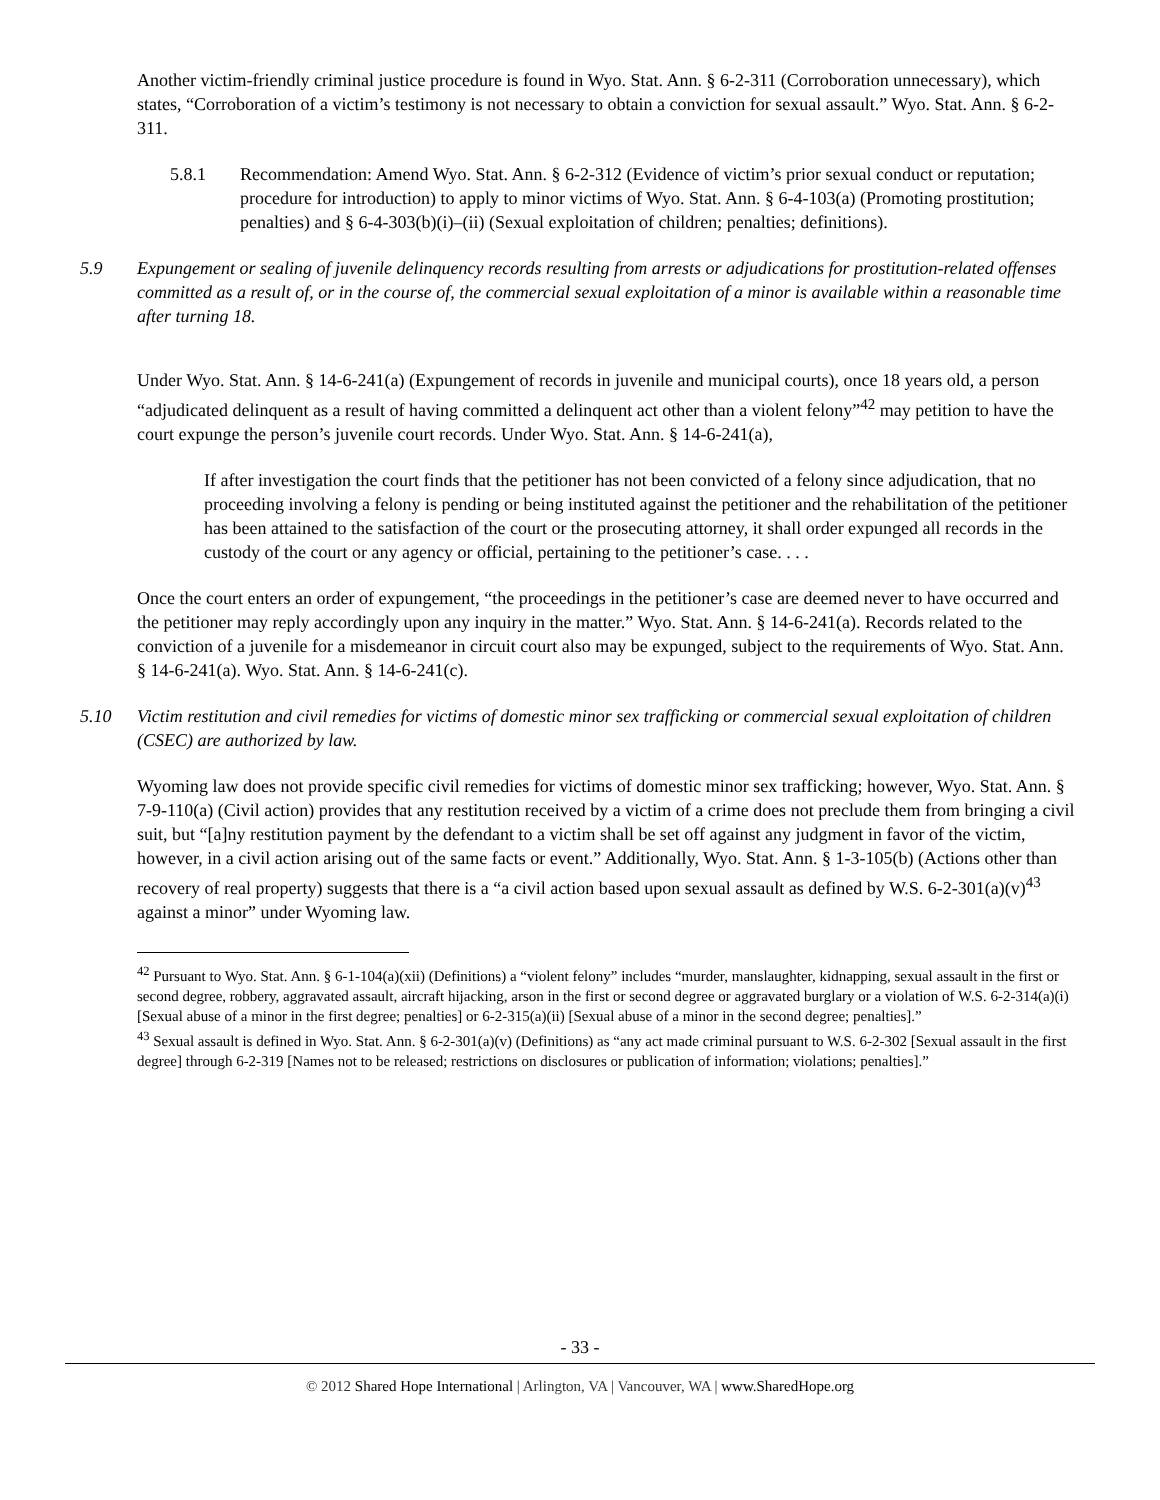Another victim-friendly criminal justice procedure is found in Wyo. Stat. Ann. § 6-2-311 (Corroboration unnecessary), which states, “Corroboration of a victim’s testimony is not necessary to obtain a conviction for sexual assault.” Wyo. Stat. Ann. § 6-2-311.
5.8.1 Recommendation: Amend Wyo. Stat. Ann. § 6-2-312 (Evidence of victim’s prior sexual conduct or reputation; procedure for introduction) to apply to minor victims of Wyo. Stat. Ann. § 6-4-103(a) (Promoting prostitution; penalties) and § 6-4-303(b)(i)–(ii) (Sexual exploitation of children; penalties; definitions).
5.9 Expungement or sealing of juvenile delinquency records resulting from arrests or adjudications for prostitution-related offenses committed as a result of, or in the course of, the commercial sexual exploitation of a minor is available within a reasonable time after turning 18.
Under Wyo. Stat. Ann. § 14-6-241(a) (Expungement of records in juvenile and municipal courts), once 18 years old, a person “adjudicated delinquent as a result of having committed a delinquent act other than a violent felony”<sup>42</sup> may petition to have the court expunge the person’s juvenile court records. Under Wyo. Stat. Ann. § 14-6-241(a),
If after investigation the court finds that the petitioner has not been convicted of a felony since adjudication, that no proceeding involving a felony is pending or being instituted against the petitioner and the rehabilitation of the petitioner has been attained to the satisfaction of the court or the prosecuting attorney, it shall order expunged all records in the custody of the court or any agency or official, pertaining to the petitioner’s case. . . .
Once the court enters an order of expungement, “the proceedings in the petitioner’s case are deemed never to have occurred and the petitioner may reply accordingly upon any inquiry in the matter.” Wyo. Stat. Ann. § 14-6-241(a). Records related to the conviction of a juvenile for a misdemeanor in circuit court also may be expunged, subject to the requirements of Wyo. Stat. Ann. § 14-6-241(a). Wyo. Stat. Ann. § 14-6-241(c).
5.10 Victim restitution and civil remedies for victims of domestic minor sex trafficking or commercial sexual exploitation of children (CSEC) are authorized by law.
Wyoming law does not provide specific civil remedies for victims of domestic minor sex trafficking; however, Wyo. Stat. Ann. § 7-9-110(a) (Civil action) provides that any restitution received by a victim of a crime does not preclude them from bringing a civil suit, but “[a]ny restitution payment by the defendant to a victim shall be set off against any judgment in favor of the victim, however, in a civil action arising out of the same facts or event.” Additionally, Wyo. Stat. Ann. § 1-3-105(b) (Actions other than recovery of real property) suggests that there is a “a civil action based upon sexual assault as defined by W.S. 6-2-301(a)(v)<sup>43</sup> against a minor” under Wyoming law.
<sup>42</sup> Pursuant to Wyo. Stat. Ann. § 6-1-104(a)(xii) (Definitions) a “violent felony” includes “murder, manslaughter, kidnapping, sexual assault in the first or second degree, robbery, aggravated assault, aircraft hijacking, arson in the first or second degree or aggravated burglary or a violation of W.S. 6-2-314(a)(i) [Sexual abuse of a minor in the first degree; penalties] or 6-2-315(a)(ii) [Sexual abuse of a minor in the second degree; penalties].”
<sup>43</sup> Sexual assault is defined in Wyo. Stat. Ann. § 6-2-301(a)(v) (Definitions) as “any act made criminal pursuant to W.S. 6-2-302 [Sexual assault in the first degree] through 6-2-319 [Names not to be released; restrictions on disclosures or publication of information; violations; penalties].”
- 33 -
© 2012 Shared Hope International | Arlington, VA | Vancouver, WA | www.SharedHope.org